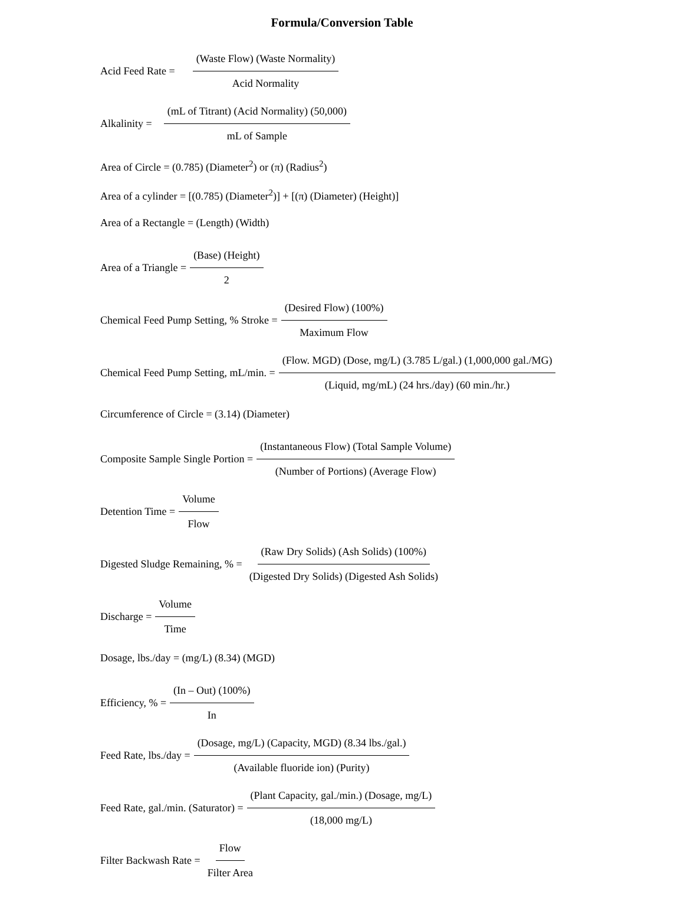Formula/Conversion Table
Acid Feed Rate = (Waste Flow) (Waste Normality) Acid Normality
Alkalinity = (mL of Titrant) (Acid Normality) (50,000) mL of Sample
Area of Circle = (0.785) (Diameter<sup>2</sup>) or (π) (Radius<sup>2</sup>)
Area of a cylinder = [(0.785) (Diameter<sup>2</sup>)] + [(π) (Diameter) (Height)]
Area of a Rectangle = (Length) (Width)
Area of a Triangle = (Base) (Height) 2
Chemical Feed Pump Setting, % Stroke = (Desired Flow) (100%) Maximum Flow
Chemical Feed Pump Setting, mL/min. = (Flow. MGD) (Dose, mg/L) (3.785 L/gal.) (1,000,000 gal./MG) (Liquid, mg/mL) (24 hrs./day) (60 min./hr.)
Circumference of Circle = (3.14) (Diameter)
Composite Sample Single Portion = (Instantaneous Flow) (Total Sample Volume) (Number of Portions) (Average Flow)
Detention Time = Volume Flow
Digested Sludge Remaining, % = (Raw Dry Solids) (Ash Solids) (100%) (Digested Dry Solids) (Digested Ash Solids)
Discharge = Volume Time
Dosage, lbs./day = (mg/L) (8.34) (MGD)
Efficiency, % = (In – Out) (100%) In
Feed Rate, lbs./day = (Dosage, mg/L) (Capacity, MGD) (8.34 lbs./gal.) (Available fluoride ion) (Purity)
Feed Rate, gal./min. (Saturator) = (Plant Capacity, gal./min.) (Dosage, mg/L) (18,000 mg/L)
Filter Backwash Rate = Flow Filter Area